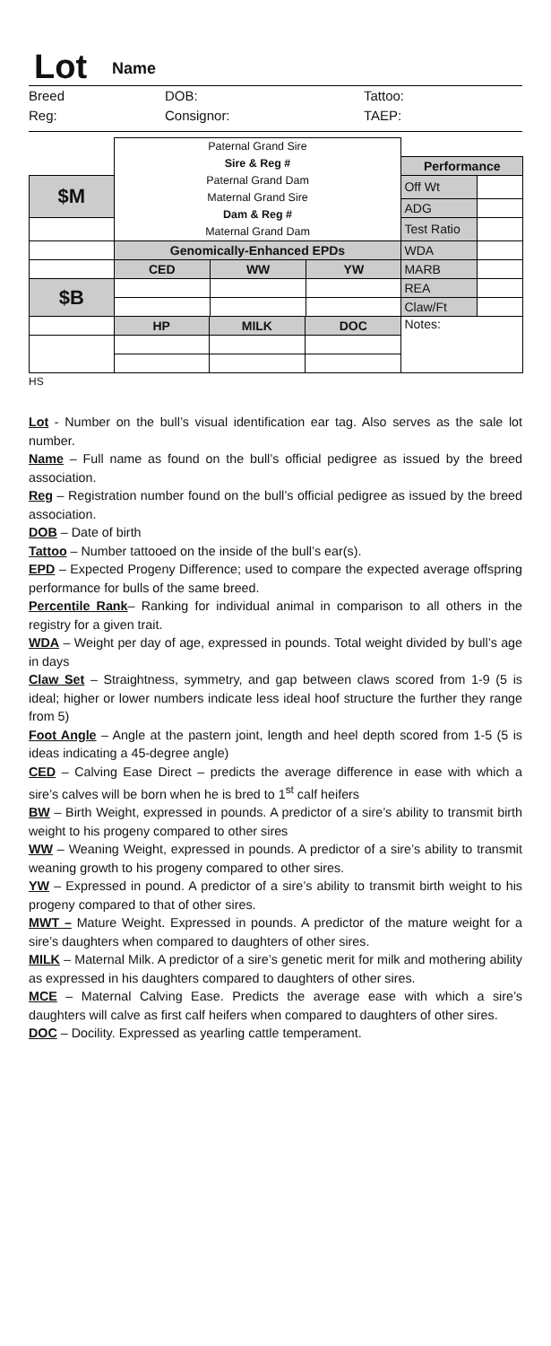Lot Name
Breed DOB: Tattoo: Reg: Consignor: TAEP:
| | Paternal Grand Sire Sire & Reg # Paternal Grand Dam Maternal Grand Sire Dam & Reg # Maternal Grand Dam | | | | | | |
| | | | | | | Performance | |
| $M | | | | | | Off Wt | |
| | | | | | | ADG | |
| | | | | | | Test Ratio | |
| | Genomically-Enhanced EPDs | | | | | WDA | |
| | CED | | WW | | YW | MARB | |
| $B | | | | | | REA | |
| | | | | | | Claw/Ft | |
| | HP | MILK | | DOC | | | Notes: |
HS
Lot - Number on the bull’s visual identification ear tag. Also serves as the sale lot number.
Name – Full name as found on the bull’s official pedigree as issued by the breed association.
Reg – Registration number found on the bull’s official pedigree as issued by the breed association.
DOB – Date of birth
Tattoo – Number tattooed on the inside of the bull’s ear(s).
EPD – Expected Progeny Difference; used to compare the expected average offspring performance for bulls of the same breed.
Percentile Rank– Ranking for individual animal in comparison to all others in the registry for a given trait.
WDA – Weight per day of age, expressed in pounds. Total weight divided by bull’s age in days
Claw Set – Straightness, symmetry, and gap between claws scored from 1-9 (5 is ideal; higher or lower numbers indicate less ideal hoof structure the further they range from 5)
Foot Angle – Angle at the pastern joint, length and heel depth scored from 1-5 (5 is ideas indicating a 45-degree angle)
CED – Calving Ease Direct – predicts the average difference in ease with which a sire’s calves will be born when he is bred to 1<sup>st</sup> calf heifers
BW – Birth Weight, expressed in pounds. A predictor of a sire’s ability to transmit birth weight to his progeny compared to other sires
WW – Weaning Weight, expressed in pounds. A predictor of a sire’s ability to transmit weaning growth to his progeny compared to other sires.
YW – Expressed in pound. A predictor of a sire’s ability to transmit birth weight to his progeny compared to that of other sires.
MWT – Mature Weight. Expressed in pounds. A predictor of the mature weight for a sire’s daughters when compared to daughters of other sires.
MILK – Maternal Milk. A predictor of a sire’s genetic merit for milk and mothering ability as expressed in his daughters compared to daughters of other sires.
MCE – Maternal Calving Ease. Predicts the average ease with which a sire’s daughters will calve as first calf heifers when compared to daughters of other sires.
DOC – Docility. Expressed as yearling cattle temperament.